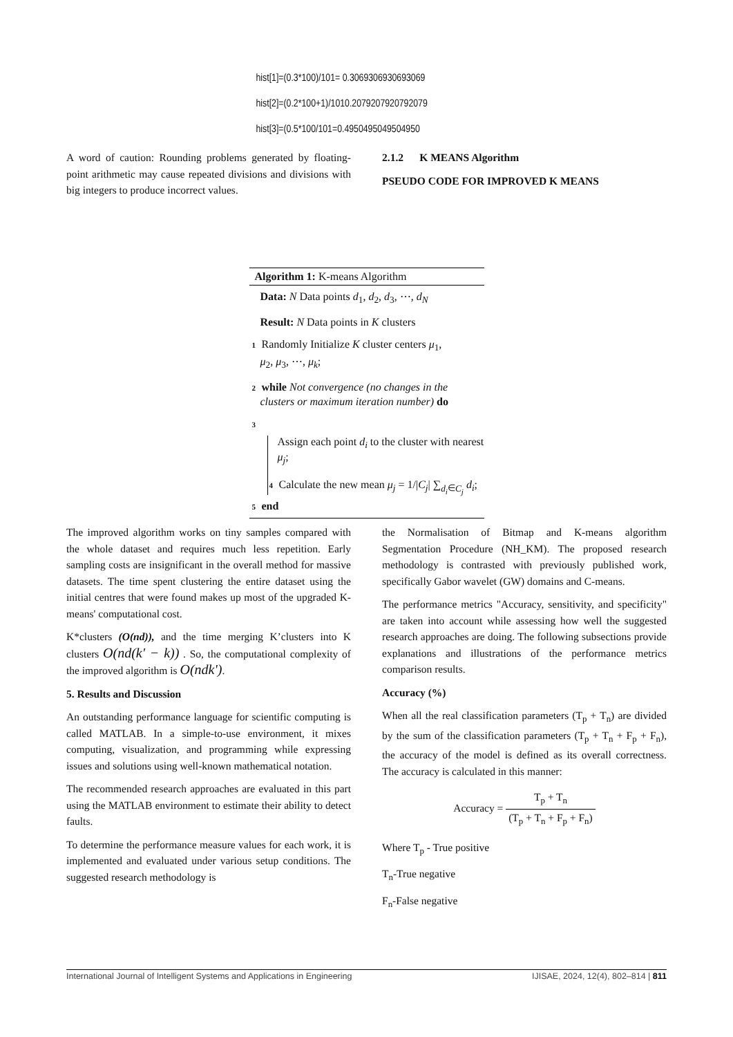hist[1]=(0.3*100)/101= 0.3069306930693069
hist[2]=(0.2*100+1)/1010.2079207920792079
hist[3]=(0.5*100/101=0.4950495049504950
A word of caution: Rounding problems generated by floating-point arithmetic may cause repeated divisions and divisions with big integers to produce incorrect values.
2.1.2 K MEANS Algorithm
PSEUDO CODE FOR IMPROVED K MEANS
Algorithm 1: K-means Algorithm
Data: N Data points d<sub>1</sub>, d<sub>2</sub>, d<sub>3</sub>, ⋯, d<sub>N</sub>
Result: N Data points in K clusters
1 Randomly Initialize K cluster centers μ<sub>1</sub>,
μ<sub>2</sub>, μ<sub>3</sub>, ⋯, μ<sub>k</sub>;
2 while Not convergence (no changes in the clusters or maximum iteration number) do
3
Assign each point d<sub>i</sub> to the cluster with nearest μ<sub>j</sub>;
4 Calculate the new mean μ<sub>j</sub> = 1/|C<sub>j</sub>| ∑<sub>d<sub>i</sub>∈C<sub>j</sub></sub> d<sub>i</sub>;
5 end
The improved algorithm works on tiny samples compared with the whole dataset and requires much less repetition. Early sampling costs are insignificant in the overall method for massive datasets. The time spent clustering the entire dataset using the initial centres that were found makes up most of the upgraded K-means' computational cost.
K*clusters (O(nd)), and the time merging K’clusters into K clusters O(nd(k' − k)) . So, the computational complexity of the improved algorithm is O(ndk').
5. Results and Discussion
An outstanding performance language for scientific computing is called MATLAB. In a simple-to-use environment, it mixes computing, visualization, and programming while expressing issues and solutions using well-known mathematical notation.
The recommended research approaches are evaluated in this part using the MATLAB environment to estimate their ability to detect faults.
To determine the performance measure values for each work, it is implemented and evaluated under various setup conditions. The suggested research methodology is
the Normalisation of Bitmap and K-means algorithm Segmentation Procedure (NH_KM). The proposed research methodology is contrasted with previously published work, specifically Gabor wavelet (GW) domains and C-means.
The performance metrics "Accuracy, sensitivity, and specificity" are taken into account while assessing how well the suggested research approaches are doing. The following subsections provide explanations and illustrations of the performance metrics comparison results.
Accuracy (%)
When all the real classification parameters (T<sub>p</sub> + T<sub>n</sub>) are divided by the sum of the classification parameters (T<sub>p</sub> + T<sub>n</sub> + F<sub>p</sub> + F<sub>n</sub>), the accuracy of the model is defined as its overall correctness. The accuracy is calculated in this manner:
Accuracy = T<sub>p</sub> + T<sub>n</sub> (T<sub>p</sub> + T<sub>n</sub> + F<sub>p</sub> + F<sub>n</sub>)
Where T<sub>p</sub> - True positive
T<sub>n</sub>-True negative
F<sub>n</sub>-False negative
International Journal of Intelligent Systems and Applications in Engineering IJISAE, 2024, 12(4), 802–814 | 811